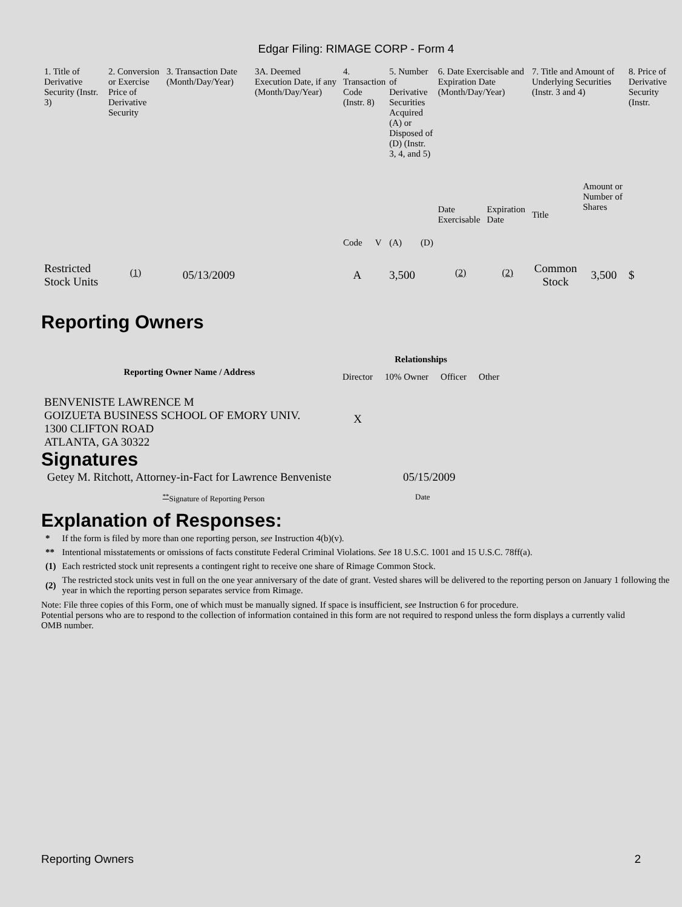Edgar Filing: RIMAGE CORP - Form 4
| 1. Title of Derivative Security (Instr. 3) | 2. Conversion or Exercise Price of Derivative Security | 3. Transaction Date (Month/Day/Year) | 3A. Deemed Execution Date, if any (Month/Day/Year) | 4. Transaction Code (Instr. 8) | | 5. Number of Derivative Securities Acquired (A) or Disposed of (D) (Instr. 3, 4, and 5) | | 6. Date Exercisable and Expiration Date (Month/Day/Year) | | 7. Title and Amount of Underlying Securities (Instr. 3 and 4) | | 8. Price of Derivative Security (Instr. |
| --- | --- | --- | --- | --- | --- | --- | --- | --- | --- | --- | --- | --- |
| | | | | Code | V | (A) | (D) | Date Exercisable | Expiration Date | Title | Amount or Number of Shares | |
| Restricted Stock Units | <sup>(1)</sup> | 05/13/2009 | | A | | 3,500 | | <sup>(2)</sup> | <sup>(2)</sup> | Common Stock | 3,500 | $ |
Reporting Owners
| Reporting Owner Name / Address | Relationships | | | |
| --- | --- | --- | --- | --- |
| | Director | 10% Owner | Officer | Other |
| BENVENISTE LAWRENCE M GOIZUETA BUSINESS SCHOOL OF EMORY UNIV. 1300 CLIFTON ROAD ATLANTA, GA 30322 | X | | | |
Signatures
| Getey M. Ritchott, Attorney-in-Fact for Lawrence Benveniste | 05/15/2009 |
| <sup>**</sup> Signature of Reporting Person | Date |
Explanation of Responses:
| * | If the form is filed by more than one reporting person, see Instruction 4(b)(v). |
| ** | Intentional misstatements or omissions of facts constitute Federal Criminal Violations. See 18 U.S.C. 1001 and 15 U.S.C. 78ff(a). |
| (1) | Each restricted stock unit represents a contingent right to receive one share of Rimage Common Stock. |
| (2) | The restricted stock units vest in full on the one year anniversary of the date of grant. Vested shares will be delivered to the reporting person on January 1 following the year in which the reporting person separates service from Rimage. |
Note: File three copies of this Form, one of which must be manually signed. If space is insufficient, see Instruction 6 for procedure.
Potential persons who are to respond to the collection of information contained in this form are not required to respond unless the form displays a currently valid OMB number.
Reporting Owners 2